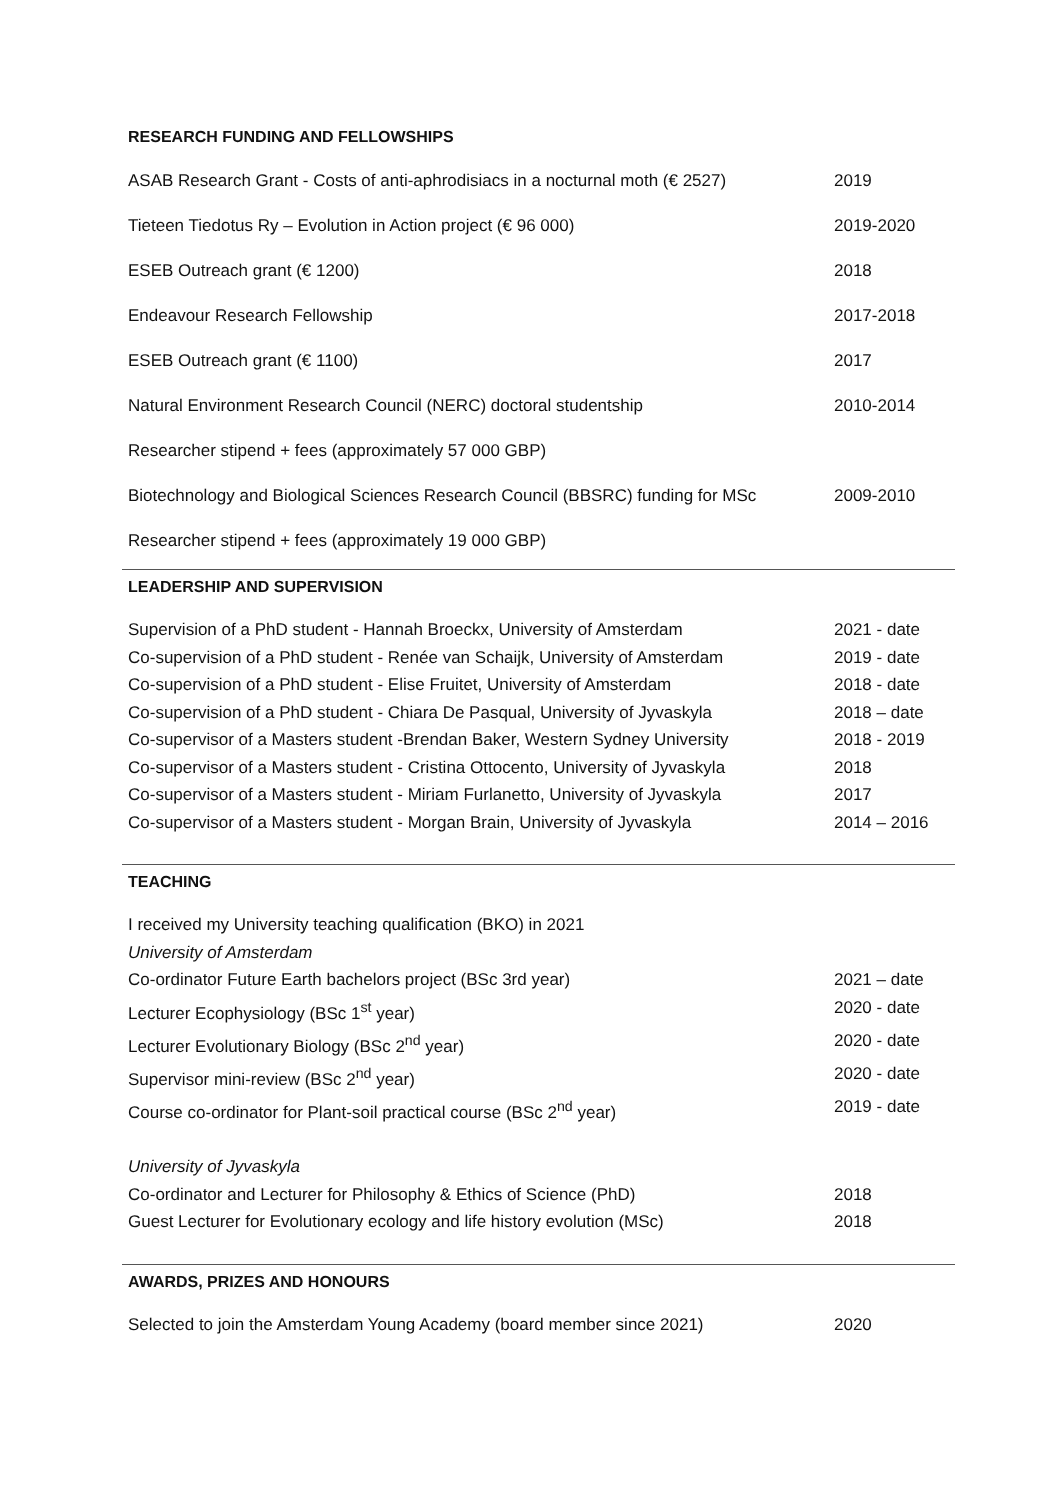RESEARCH FUNDING AND FELLOWSHIPS
ASAB Research Grant - Costs of anti-aphrodisiacs in a nocturnal moth (€ 2527)
2019
Tieteen Tiedotus Ry – Evolution in Action project (€ 96 000) 2019-2020
ESEB Outreach grant (€ 1200) 2018
Endeavour Research Fellowship 2017-2018
ESEB Outreach grant (€ 1100) 2017
Natural Environment Research Council (NERC) doctoral studentship 2010-2014
Researcher stipend + fees (approximately 57 000 GBP)
Biotechnology and Biological Sciences Research Council (BBSRC) funding for MSc
2009-2010
Researcher stipend + fees (approximately 19 000 GBP)
LEADERSHIP AND SUPERVISION
Supervision of a PhD student - Hannah Broeckx, University of Amsterdam
2021 - date
Co-supervision of a PhD student - Renée van Schaijk, University of Amsterdam
2019 - date
Co-supervision of a PhD student - Elise Fruitet, University of Amsterdam
2018 - date
Co-supervision of a PhD student - Chiara De Pasqual, University of Jyvaskyla
2018 – date
Co-supervisor of a Masters student -Brendan Baker, Western Sydney University
2018 - 2019
Co-supervisor of a Masters student - Cristina Ottocento, University of Jyvaskyla
2018
Co-supervisor of a Masters student - Miriam Furlanetto, University of Jyvaskyla
2017
Co-supervisor of a Masters student - Morgan Brain, University of Jyvaskyla
2014 – 2016
TEACHING
I received my University teaching qualification (BKO) in 2021
University of Amsterdam
Co-ordinator Future Earth bachelors project (BSc 3rd year) 2021 – date
Lecturer Ecophysiology (BSc 1<sup>st</sup> year) 2020 - date
Lecturer Evolutionary Biology (BSc 2<sup>nd</sup> year) 2020 - date
Supervisor mini-review (BSc 2<sup>nd</sup> year) 2020 - date
Course co-ordinator for Plant-soil practical course (BSc 2<sup>nd</sup> year) 2019 - date
University of Jyvaskyla
Co-ordinator and Lecturer for Philosophy & Ethics of Science (PhD) 2018
Guest Lecturer for Evolutionary ecology and life history evolution (MSc)
2018
AWARDS, PRIZES AND HONOURS
Selected to join the Amsterdam Young Academy (board member since 2021)
2020